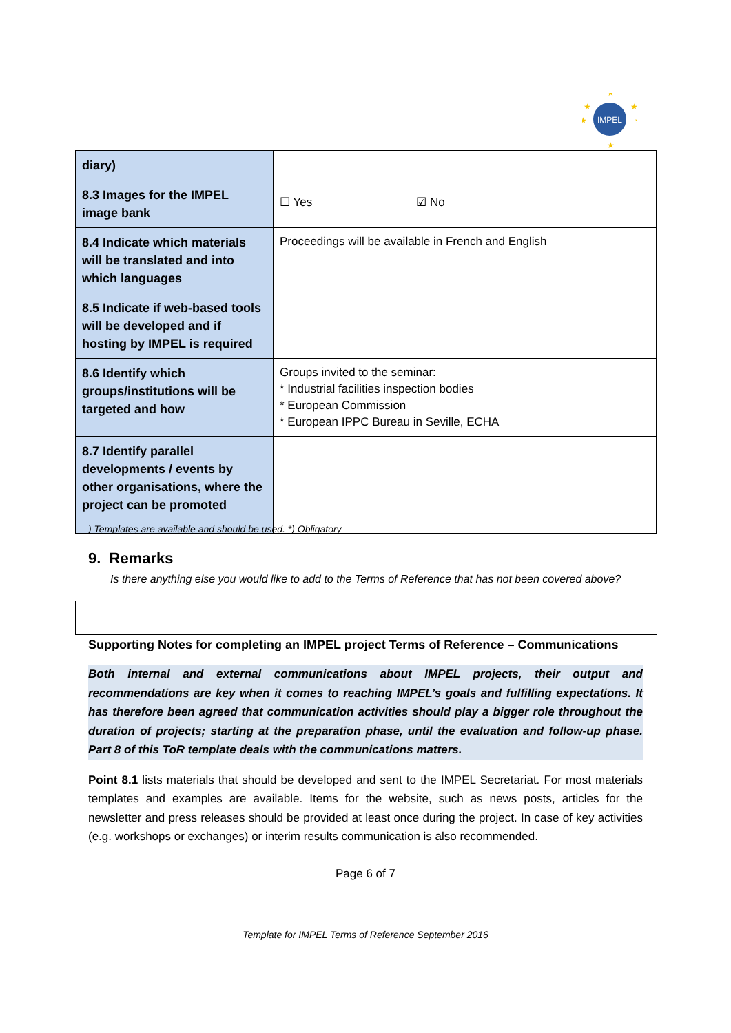IMPEL
★
★
★
★
★
★
| diary) | |
| 8.3 Images for the IMPEL image bank | ☐ Yes ☑ No |
| 8.4 Indicate which materials will be translated and into which languages | Proceedings will be available in French and English |
| 8.5 Indicate if web-based tools will be developed and if hosting by IMPEL is required | |
| 8.6 Identify which groups/institutions will be targeted and how | Groups invited to the seminar: * Industrial facilities inspection bodies * European Commission * European IPPC Bureau in Seville, ECHA |
| 8.7 Identify parallel developments / events by other organisations, where the project can be promoted | |
) Templates are available and should be used. *) Obligatory
9. Remarks
Is there anything else you would like to add to the Terms of Reference that has not been covered above?
Supporting Notes for completing an IMPEL project Terms of Reference – Communications
Both internal and external communications about IMPEL projects, their output and recommendations are key when it comes to reaching IMPEL’s goals and fulfilling expectations. It has therefore been agreed that communication activities should play a bigger role throughout the duration of projects; starting at the preparation phase, until the evaluation and follow-up phase. Part 8 of this ToR template deals with the communications matters.
Point 8.1 lists materials that should be developed and sent to the IMPEL Secretariat. For most materials templates and examples are available. Items for the website, such as news posts, articles for the newsletter and press releases should be provided at least once during the project. In case of key activities (e.g. workshops or exchanges) or interim results communication is also recommended.
Page 6 of 7
Template for IMPEL Terms of Reference September 2016